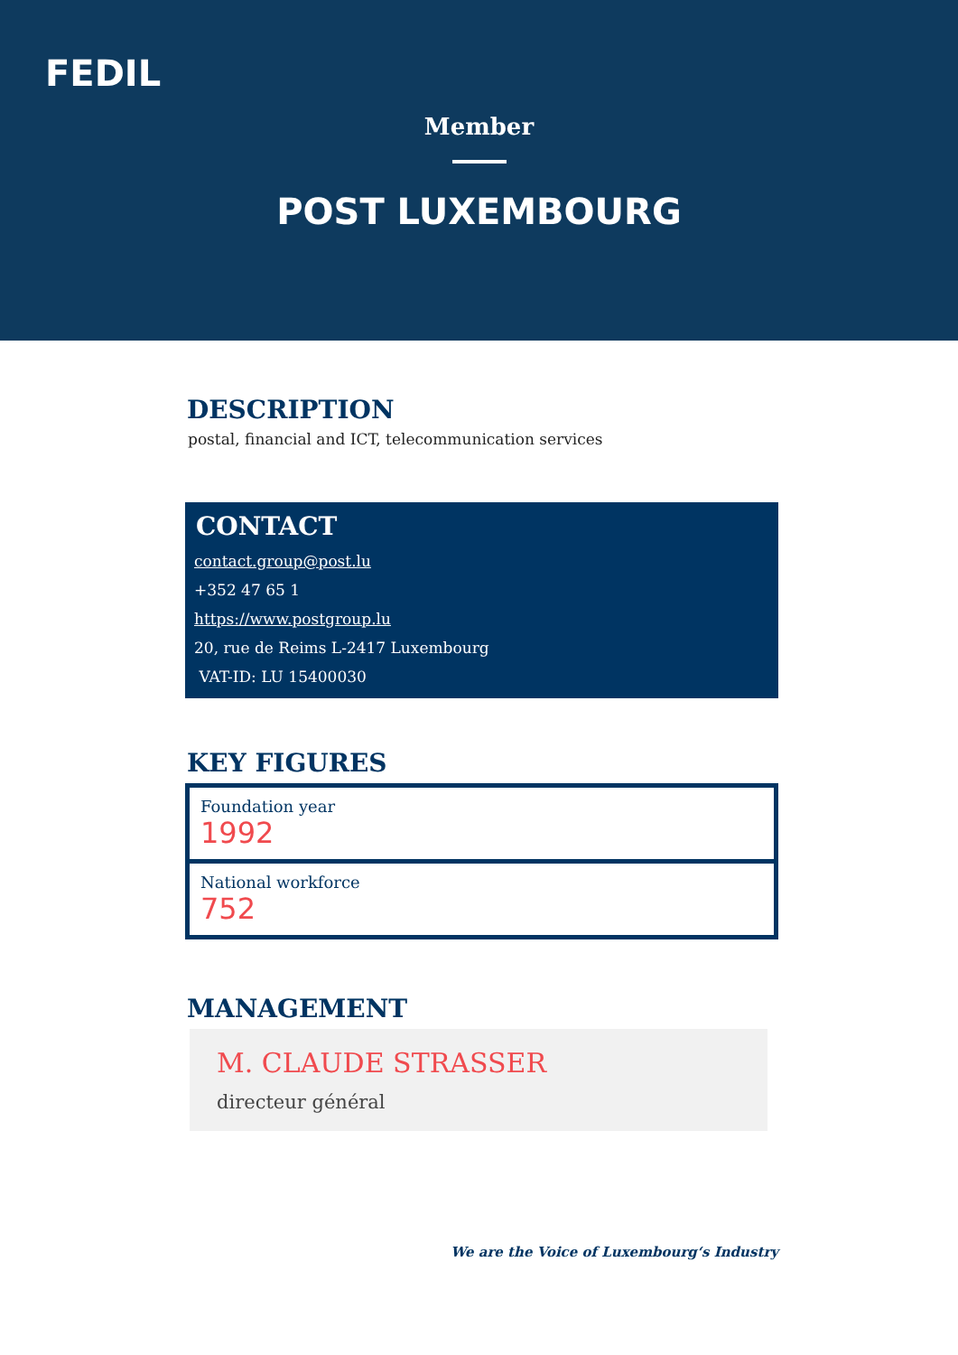FEDIL
Member
POST LUXEMBOURG
DESCRIPTION
postal, financial and ICT, telecommunication services
CONTACT
contact.group@post.lu
+352 47 65 1
https://www.postgroup.lu
20, rue de Reims L-2417 Luxembourg
VAT-ID: LU 15400030
KEY FIGURES
Foundation year
1992
National workforce
752
MANAGEMENT
M. CLAUDE STRASSER
directeur général
We are the Voice of Luxembourg‘s Industry